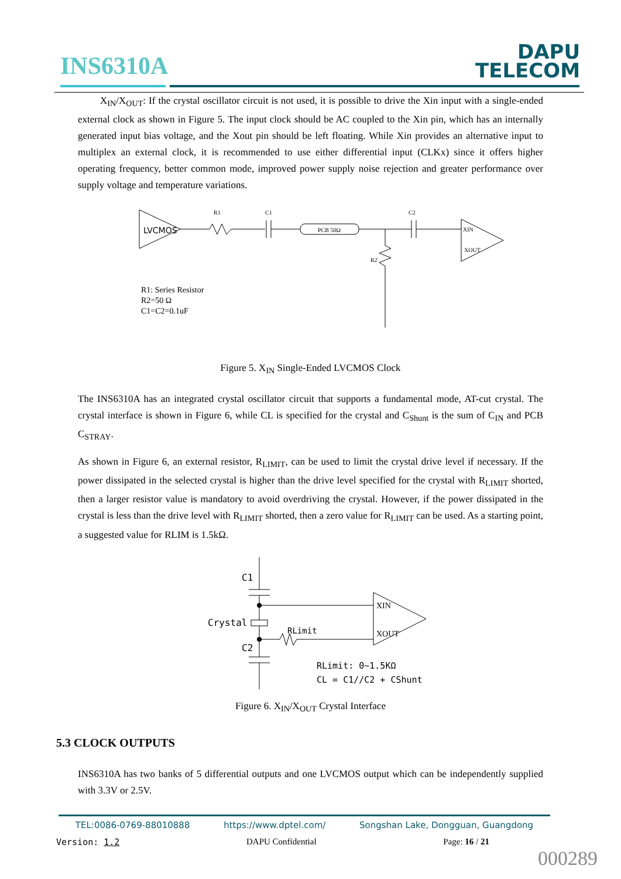INS6310A
DAPU
TELECOM
X<sub>IN</sub>/X<sub>OUT</sub>: If the crystal oscillator circuit is not used, it is possible to drive the Xin input with a single-ended external clock as shown in Figure 5. The input clock should be AC coupled to the Xin pin, which has an internally generated input bias voltage, and the Xout pin should be left floating. While Xin provides an alternative input to multiplex an external clock, it is recommended to use either differential input (CLKx) since it offers higher operating frequency, better common mode, improved power supply noise rejection and greater performance over supply voltage and temperature variations.
LVCMOS
R1
C1
PCB 50Ω
C2
R2
XIN
XOUT
R1: Series Resistor
R2=50 Ω
C1=C2=0.1uF
Figure 5. X<sub>IN</sub> Single-Ended LVCMOS Clock
The INS6310A has an integrated crystal oscillator circuit that supports a fundamental mode, AT-cut crystal. The crystal interface is shown in Figure 6, while CL is specified for the crystal and C<sub>Shunt</sub> is the sum of C<sub>IN</sub> and PCB C<sub>STRAY</sub>.
As shown in Figure 6, an external resistor, R<sub>LIMIT</sub>, can be used to limit the crystal drive level if necessary. If the power dissipated in the selected crystal is higher than the drive level specified for the crystal with R<sub>LIMIT</sub> shorted, then a larger resistor value is mandatory to avoid overdriving the crystal. However, if the power dissipated in the crystal is less than the drive level with R<sub>LIMIT</sub> shorted, then a zero value for R<sub>LIMIT</sub> can be used. As a starting point, a suggested value for RLIM is 1.5kΩ.
C1
Crystal
C2
RLimit
XIN
XOUT
RLimit: 0~1.5KΩ
CL = C1//C2 + CShunt
Figure 6. X<sub>IN</sub>/X<sub>OUT</sub> Crystal Interface
5.3 CLOCK OUTPUTS
INS6310A has two banks of 5 differential outputs and one LVCMOS output which can be independently supplied with 3.3V or 2.5V.
TEL:0086-0769-88010888 https://www.dptel.com/ Songshan Lake, Dongguan, Guangdong
Version: 1.2 DAPU Confidential Page: 16 / 21
000289